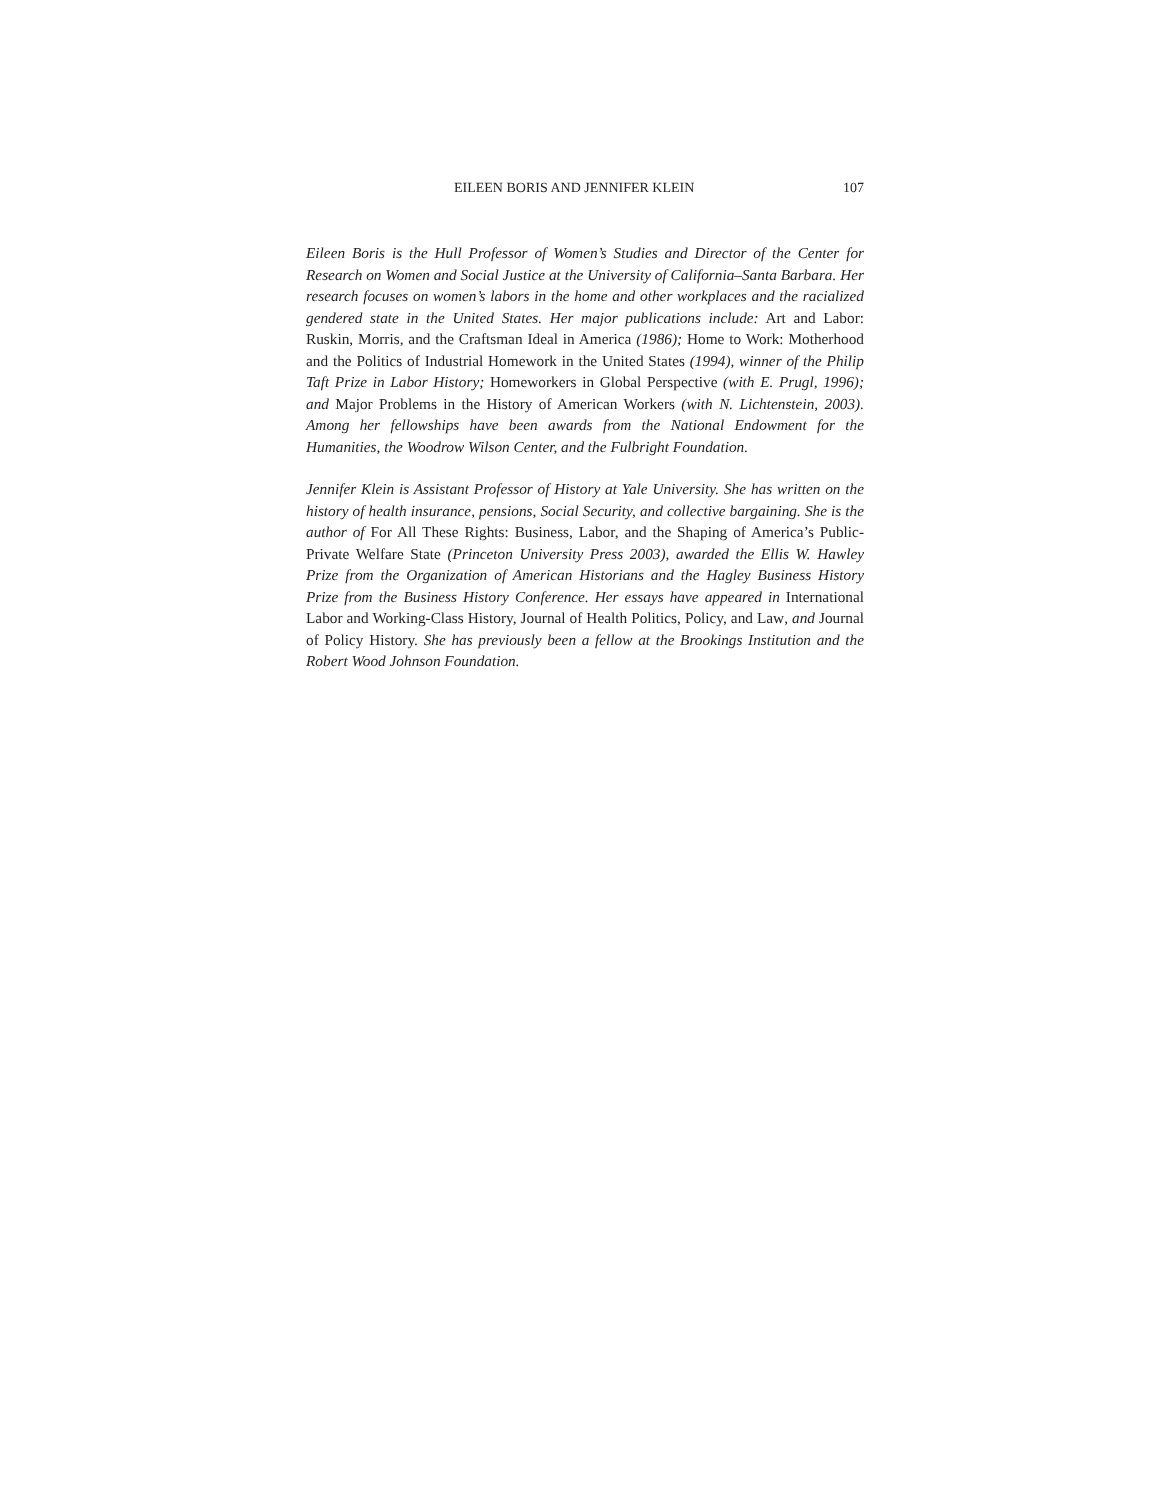EILEEN BORIS AND JENNIFER KLEIN 107
Eileen Boris is the Hull Professor of Women’s Studies and Director of the Center for Research on Women and Social Justice at the University of California–Santa Barbara. Her research focuses on women’s labors in the home and other workplaces and the racialized gendered state in the United States. Her major publications include: Art and Labor: Ruskin, Morris, and the Craftsman Ideal in America (1986); Home to Work: Motherhood and the Politics of Industrial Homework in the United States (1994), winner of the Philip Taft Prize in Labor History; Homeworkers in Global Perspective (with E. Prugl, 1996); and Major Problems in the History of American Workers (with N. Lichtenstein, 2003). Among her fellowships have been awards from the National Endowment for the Humanities, the Woodrow Wilson Center, and the Fulbright Foundation.
Jennifer Klein is Assistant Professor of History at Yale University. She has written on the history of health insurance, pensions, Social Security, and collective bargaining. She is the author of For All These Rights: Business, Labor, and the Shaping of America’s Public-Private Welfare State (Princeton University Press 2003), awarded the Ellis W. Hawley Prize from the Organization of American Historians and the Hagley Business History Prize from the Business History Conference. Her essays have appeared in International Labor and Working-Class History, Journal of Health Politics, Policy, and Law, and Journal of Policy History. She has previously been a fellow at the Brookings Institution and the Robert Wood Johnson Foundation.